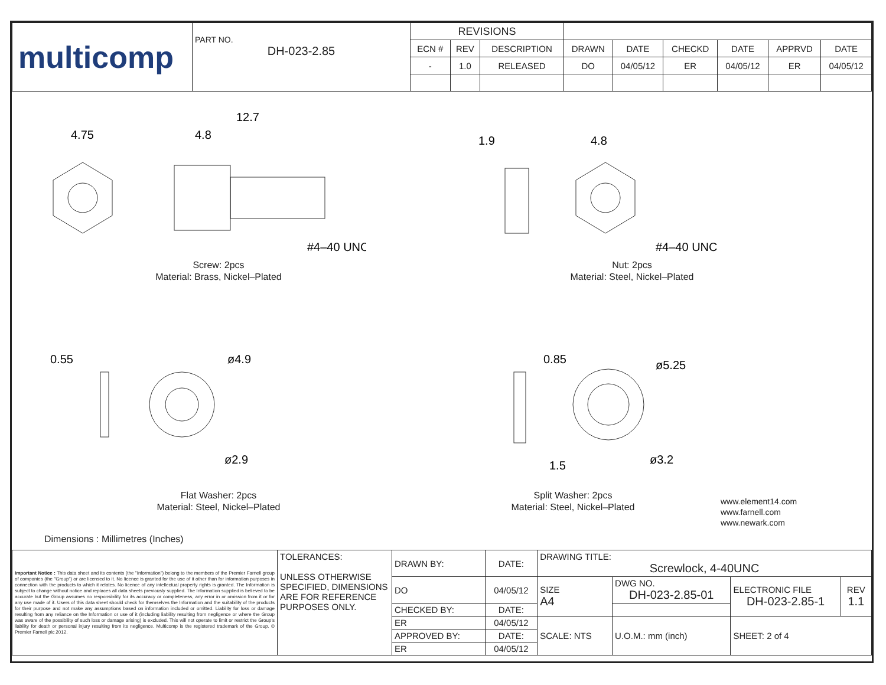| multicomp | PART NO. DH-023-2.85 | REVISIONS | | | | | | | | |
| | | ECN # | REV | DESCRIPTION | DRAWN | DATE | CHECKD | DATE | APPRVD | DATE |
| | | - | 1.0 | RELEASED | DO | 04/05/12 | ER | 04/05/12 | ER | 04/05/12 |
4.75
12.7
4.8
#4–40 UNC
Screw: 2pcs
Material: Brass, Nickel–Plated
1.9
4.8
#4–40 UNC
Nut: 2pcs
Material: Steel, Nickel–Plated
0.55
ø4.9
ø2.9
Flat Washer: 2pcs
Material: Steel, Nickel–Plated
Dimensions : Millimetres (Inches)
0.85
ø5.25
1.5
ø3.2
Split Washer: 2pcs
Material: Steel, Nickel–Plated
www.element14.com
www.farnell.com
www.newark.com
| Important Notice : This data sheet and its contents (the "Information") belong to the members of the Premier Farnell group of companies (the "Group") or are licensed to it. No licence is granted for the use of it other than for information purposes in connection with the products to which it relates. No licence of any intellectual property rights is granted. The Information is subject to change without notice and replaces all data sheets previously supplied. The Information supplied is believed to be accurate but the Group assumes no responsibility for its accuracy or completeness, any error in or omission from it or for any use made of it. Users of this data sheet should check for themselves the Information and the suitability of the products for their purpose and not make any assumptions based on information included or omitted. Liability for loss or damage resulting from any reliance on the Information or use of it (including liability resulting from negligence or where the Group was aware of the possibility of such loss or damage arising) is excluded. This will not operate to limit or restrict the Group's liability for death or personal injury resulting from its negligence. Multicomp is the registered trademark of the Group. © Premier Farnell plc 2012. | TOLERANCES: UNLESS OTHERWISE SPECIFIED, DIMENSIONS ARE FOR REFERENCE PURPOSES ONLY. | DRAWN BY: | DATE: | DRAWING TITLE: Screwlock, 4-40UNC | | | | |
| | | DO | 04/05/12 | SIZE A4 | DWG NO. DH-023-2.85-01 | | ELECTRONIC FILE DH-023-2.85-1 | REV 1.1 |
| | | CHECKED BY: | DATE: | | | | | |
| | | ER | 04/05/12 | SCALE: NTS | | U.O.M.: mm (inch) | SHEET: 2 of 4 | |
| | | APPROVED BY: | DATE: | | | | | |
| | | ER | 04/05/12 | | | | | |